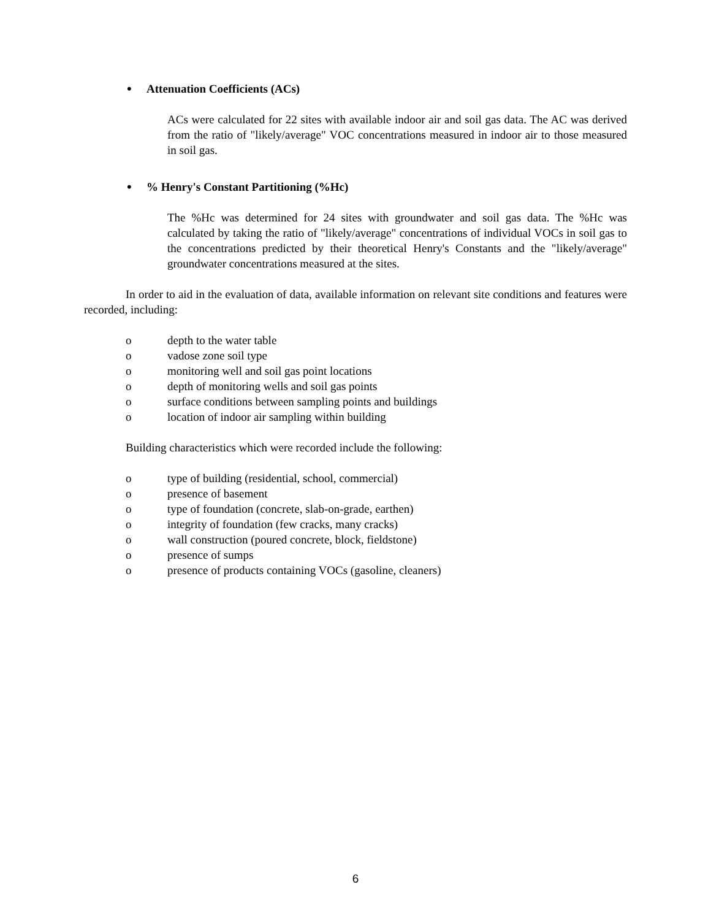• Attenuation Coefficients (ACs)
ACs were calculated for 22 sites with available indoor air and soil gas data. The AC was derived from the ratio of "likely/average" VOC concentrations measured in indoor air to those measured in soil gas.
•% Henry's Constant Partitioning (%Hc)
The %Hc was determined for 24 sites with groundwater and soil gas data. The %Hc was calculated by taking the ratio of "likely/average" concentrations of individual VOCs in soil gas to the concentrations predicted by their theoretical Henry's Constants and the "likely/average" groundwater concentrations measured at the sites.
In order to aid in the evaluation of data, available information on relevant site conditions and features were recorded, including:
o depth to the water table
o vadose zone soil type
o monitoring well and soil gas point locations
o depth of monitoring wells and soil gas points
o surface conditions between sampling points and buildings
o location of indoor air sampling within building
Building characteristics which were recorded include the following:
o type of building (residential, school, commercial)
o presence of basement
o type of foundation (concrete, slab-on-grade, earthen)
o integrity of foundation (few cracks, many cracks)
o wall construction (poured concrete, block, fieldstone)
o presence of sumps
o presence of products containing VOCs (gasoline, cleaners)
6